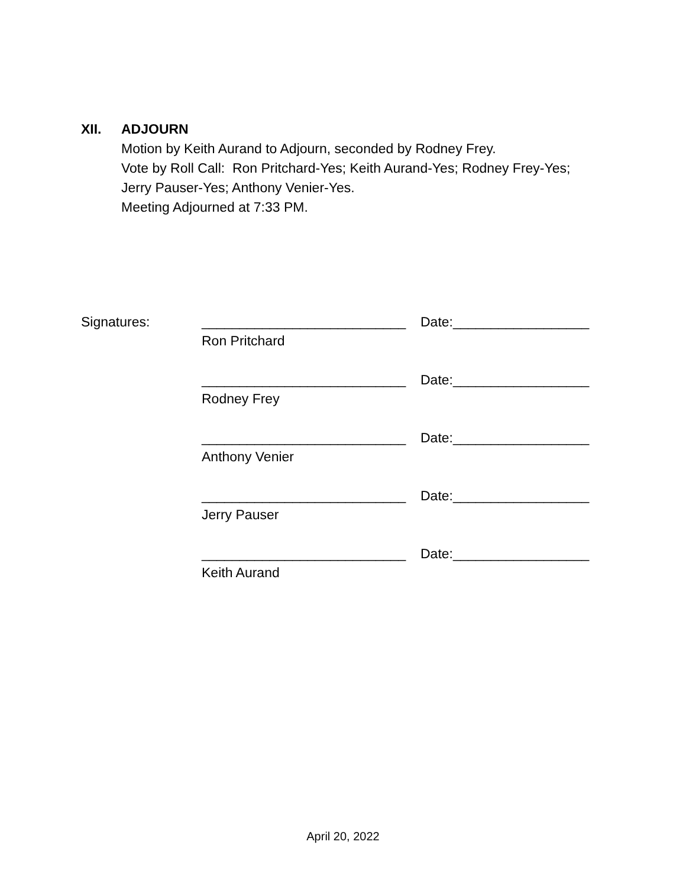XII. ADJOURN
Motion by Keith Aurand to Adjourn, seconded by Rodney Frey.
Vote by Roll Call: Ron Pritchard-Yes; Keith Aurand-Yes; Rodney Frey-Yes;
Jerry Pauser-Yes; Anthony Venier-Yes.
Meeting Adjourned at 7:33 PM.
Signatures: ___________________________
Ron Pritchard
Date:__________________
___________________________
Rodney Frey
Date:__________________
___________________________
Anthony Venier
Date:__________________
___________________________
Jerry Pauser
Date:__________________
___________________________
Keith Aurand
Date:__________________
April 20, 2022